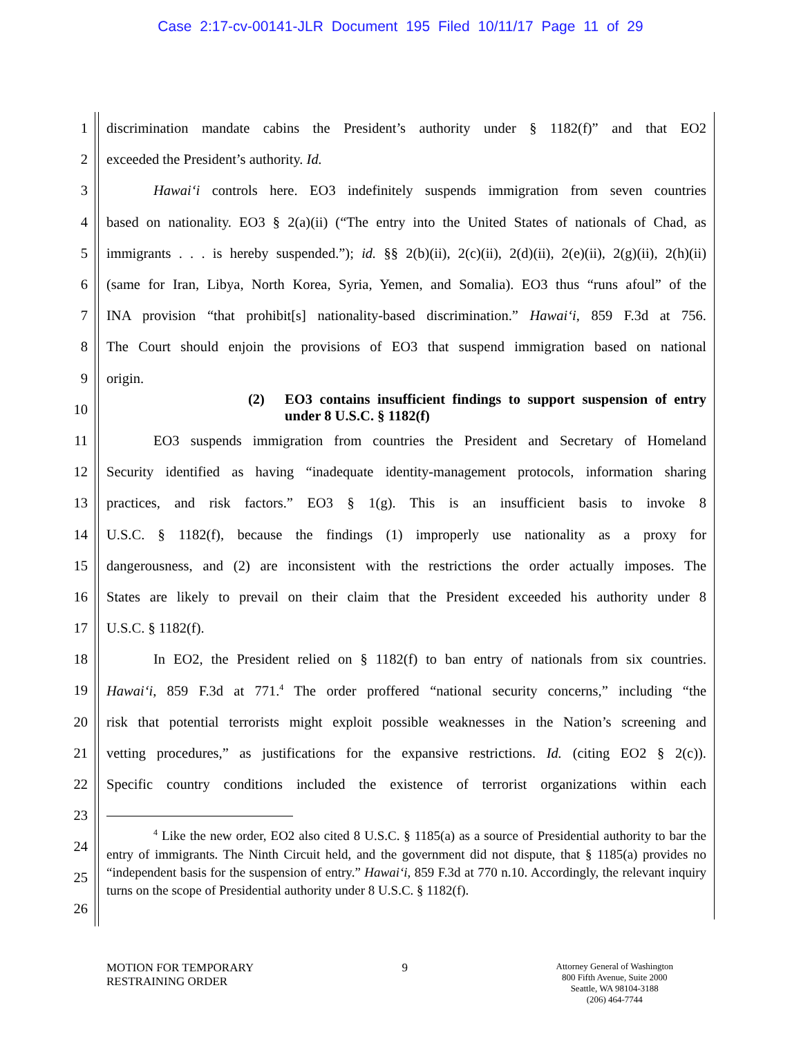Case 2:17-cv-00141-JLR Document 195 Filed 10/11/17 Page 11 of 29
1 discrimination mandate cabins the President’s authority under § 1182(f)” and that EO2
2 exceeded the President’s authority. Id.
3 Hawai‘i controls here. EO3 indefinitely suspends immigration from seven countries
4 based on nationality. EO3 § 2(a)(ii) (“The entry into the United States of nationals of Chad, as
5 immigrants . . . is hereby suspended.”); id. §§ 2(b)(ii), 2(c)(ii), 2(d)(ii), 2(e)(ii), 2(g)(ii), 2(h)(ii)
6 (same for Iran, Libya, North Korea, Syria, Yemen, and Somalia). EO3 thus “runs afoul” of the
7 INA provision “that prohibit[s] nationality-based discrimination.” Hawai‘i, 859 F.3d at 756.
8 The Court should enjoin the provisions of EO3 that suspend immigration based on national
9 origin.
10
(2) EO3 contains insufficient findings to support suspension of entry under 8 U.S.C. § 1182(f)
11 EO3 suspends immigration from countries the President and Secretary of Homeland
12 Security identified as having “inadequate identity-management protocols, information sharing
13 practices, and risk factors.” EO3 § 1(g). This is an insufficient basis to invoke 8
14 U.S.C. § 1182(f), because the findings (1) improperly use nationality as a proxy for
15 dangerousness, and (2) are inconsistent with the restrictions the order actually imposes. The
16 States are likely to prevail on their claim that the President exceeded his authority under 8
17 U.S.C. § 1182(f).
18 In EO2, the President relied on § 1182(f) to ban entry of nationals from six countries.
19 Hawai‘i, 859 F.3d at 771.<sup>4</sup> The order proffered “national security concerns,” including “the
20 risk that potential terrorists might exploit possible weaknesses in the Nation’s screening and
21 vetting procedures,” as justifications for the expansive restrictions. Id. (citing EO2 § 2(c)).
22 Specific country conditions included the existence of terrorist organizations within each
23
24
25
26
<sup>4</sup> Like the new order, EO2 also cited 8 U.S.C. § 1185(a) as a source of Presidential authority to bar the entry of immigrants. The Ninth Circuit held, and the government did not dispute, that § 1185(a) provides no “independent basis for the suspension of entry.” Hawai‘i, 859 F.3d at 770 n.10. Accordingly, the relevant inquiry turns on the scope of Presidential authority under 8 U.S.C. § 1182(f).
MOTION FOR TEMPORARY
RESTRAINING ORDER
9
Attorney General of Washington
800 Fifth Avenue, Suite 2000
Seattle, WA 98104-3188
(206) 464-7744